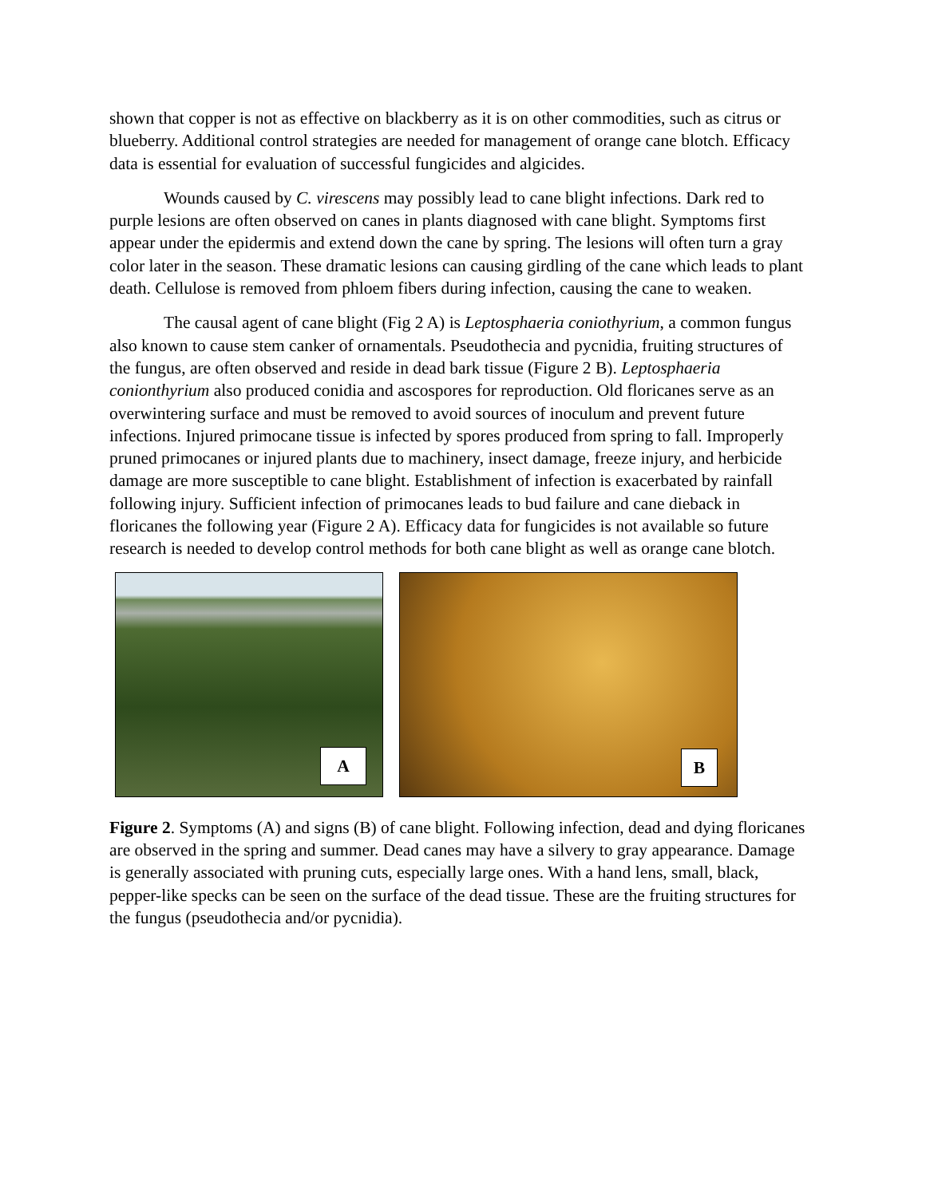shown that copper is not as effective on blackberry as it is on other commodities, such as citrus or blueberry. Additional control strategies are needed for management of orange cane blotch. Efficacy data is essential for evaluation of successful fungicides and algicides.
Wounds caused by C. virescens may possibly lead to cane blight infections. Dark red to purple lesions are often observed on canes in plants diagnosed with cane blight. Symptoms first appear under the epidermis and extend down the cane by spring. The lesions will often turn a gray color later in the season. These dramatic lesions can causing girdling of the cane which leads to plant death. Cellulose is removed from phloem fibers during infection, causing the cane to weaken.
The causal agent of cane blight (Fig 2 A) is Leptosphaeria coniothyrium, a common fungus also known to cause stem canker of ornamentals. Pseudothecia and pycnidia, fruiting structures of the fungus, are often observed and reside in dead bark tissue (Figure 2 B). Leptosphaeria conionthyrium also produced conidia and ascospores for reproduction. Old floricanes serve as an overwintering surface and must be removed to avoid sources of inoculum and prevent future infections. Injured primocane tissue is infected by spores produced from spring to fall. Improperly pruned primocanes or injured plants due to machinery, insect damage, freeze injury, and herbicide damage are more susceptible to cane blight. Establishment of infection is exacerbated by rainfall following injury. Sufficient infection of primocanes leads to bud failure and cane dieback in floricanes the following year (Figure 2 A). Efficacy data for fungicides is not available so future research is needed to develop control methods for both cane blight as well as orange cane blotch.
A
B
Figure 2. Symptoms (A) and signs (B) of cane blight. Following infection, dead and dying floricanes are observed in the spring and summer. Dead canes may have a silvery to gray appearance. Damage is generally associated with pruning cuts, especially large ones. With a hand lens, small, black, pepper-like specks can be seen on the surface of the dead tissue. These are the fruiting structures for the fungus (pseudothecia and/or pycnidia).